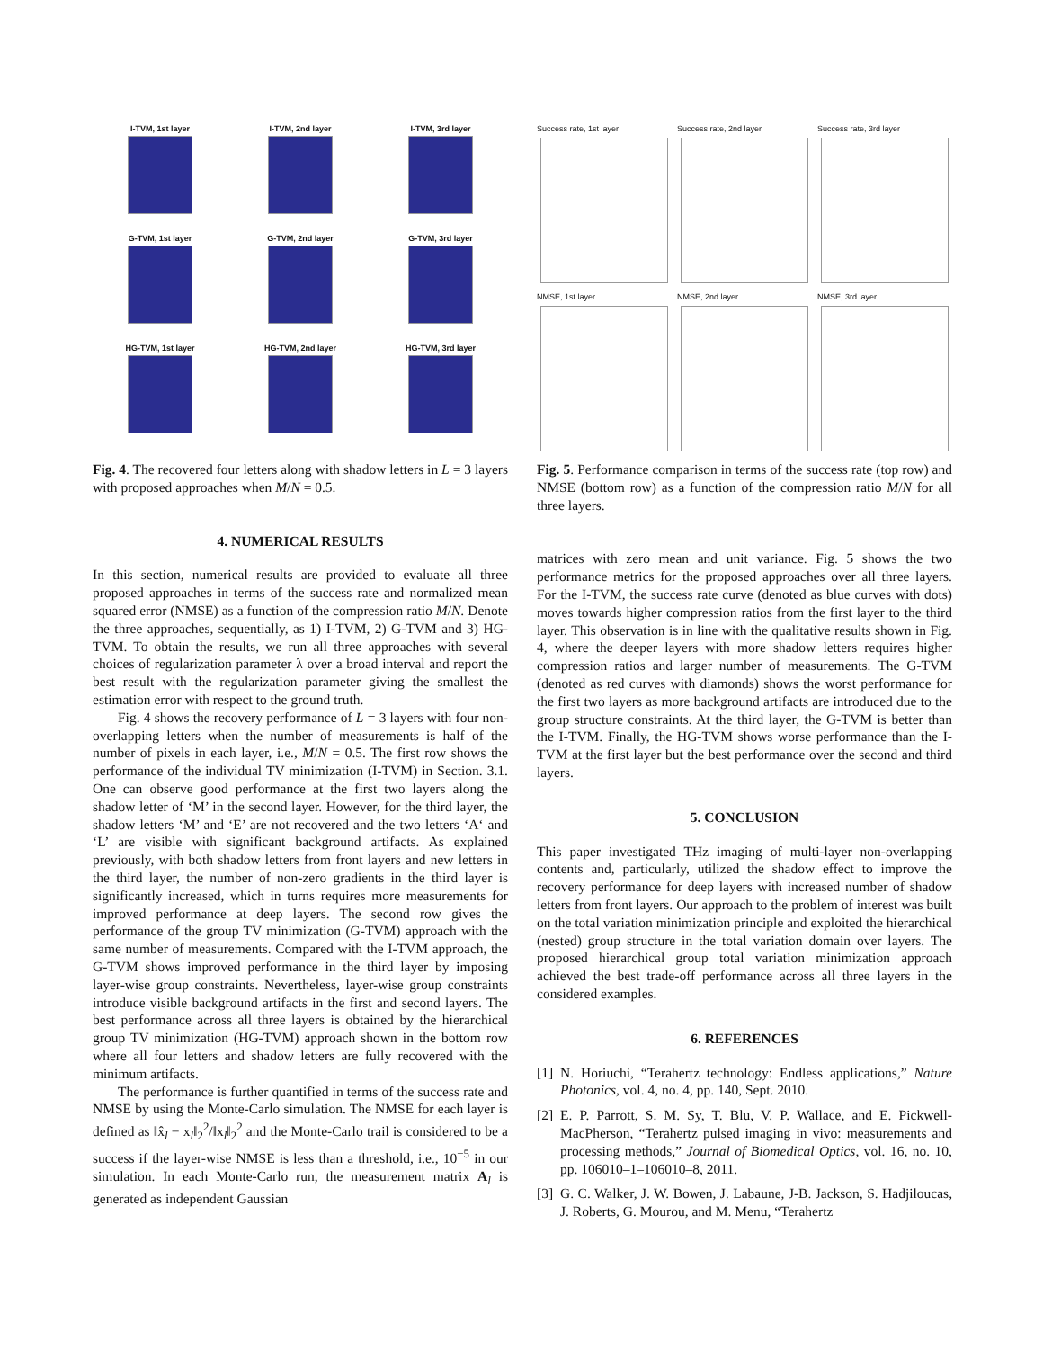I-TVM, 1st layer
I-TVM, 2nd layer
I-TVM, 3rd layer
G-TVM, 1st layer
G-TVM, 2nd layer
G-TVM, 3rd layer
HG-TVM, 1st layer
HG-TVM, 2nd layer
HG-TVM, 3rd layer
Fig. 4. The recovered four letters along with shadow letters in L = 3 layers with proposed approaches when M/N = 0.5.
4. NUMERICAL RESULTS
In this section, numerical results are provided to evaluate all three proposed approaches in terms of the success rate and normalized mean squared error (NMSE) as a function of the compression ratio M/N. Denote the three approaches, sequentially, as 1) I-TVM, 2) G-TVM and 3) HG-TVM. To obtain the results, we run all three approaches with several choices of regularization parameter λ over a broad interval and report the best result with the regularization parameter giving the smallest the estimation error with respect to the ground truth.
Fig. 4 shows the recovery performance of L = 3 layers with four non-overlapping letters when the number of measurements is half of the number of pixels in each layer, i.e., M/N = 0.5. The first row shows the performance of the individual TV minimization (I-TVM) in Section. 3.1. One can observe good performance at the first two layers along the shadow letter of ‘M’ in the second layer. However, for the third layer, the shadow letters ‘M’ and ‘E’ are not recovered and the two letters ‘A‘ and ‘L’ are visible with significant background artifacts. As explained previously, with both shadow letters from front layers and new letters in the third layer, the number of non-zero gradients in the third layer is significantly increased, which in turns requires more measurements for improved performance at deep layers. The second row gives the performance of the group TV minimization (G-TVM) approach with the same number of measurements. Compared with the I-TVM approach, the G-TVM shows improved performance in the third layer by imposing layer-wise group constraints. Nevertheless, layer-wise group constraints introduce visible background artifacts in the first and second layers. The best performance across all three layers is obtained by the hierarchical group TV minimization (HG-TVM) approach shown in the bottom row where all four letters and shadow letters are fully recovered with the minimum artifacts.
The performance is further quantified in terms of the success rate and NMSE by using the Monte-Carlo simulation. The NMSE for each layer is defined as ‖x̂<sub>l</sub> − x<sub>l</sub>‖<sub>2</sub><sup>2</sup>/‖x<sub>l</sub>‖<sub>2</sub><sup>2</sup> and the Monte-Carlo trail is considered to be a success if the layer-wise NMSE is less than a threshold, i.e., 10<sup>−5</sup> in our simulation. In each Monte-Carlo run, the measurement matrix A<sub>l</sub> is generated as independent Gaussian
Success rate, 1st layer
Success rate, 2nd layer
Success rate, 3rd layer
NMSE, 1st layer
NMSE, 2nd layer
NMSE, 3rd layer
Fig. 5. Performance comparison in terms of the success rate (top row) and NMSE (bottom row) as a function of the compression ratio M/N for all three layers.
matrices with zero mean and unit variance. Fig. 5 shows the two performance metrics for the proposed approaches over all three layers. For the I-TVM, the success rate curve (denoted as blue curves with dots) moves towards higher compression ratios from the first layer to the third layer. This observation is in line with the qualitative results shown in Fig. 4, where the deeper layers with more shadow letters requires higher compression ratios and larger number of measurements. The G-TVM (denoted as red curves with diamonds) shows the worst performance for the first two layers as more background artifacts are introduced due to the group structure constraints. At the third layer, the G-TVM is better than the I-TVM. Finally, the HG-TVM shows worse performance than the I-TVM at the first layer but the best performance over the second and third layers.
5. CONCLUSION
This paper investigated THz imaging of multi-layer non-overlapping contents and, particularly, utilized the shadow effect to improve the recovery performance for deep layers with increased number of shadow letters from front layers. Our approach to the problem of interest was built on the total variation minimization principle and exploited the hierarchical (nested) group structure in the total variation domain over layers. The proposed hierarchical group total variation minimization approach achieved the best trade-off performance across all three layers in the considered examples.
6. REFERENCES
[1] N. Horiuchi, “Terahertz technology: Endless applications,” Nature Photonics, vol. 4, no. 4, pp. 140, Sept. 2010.
[2] E. P. Parrott, S. M. Sy, T. Blu, V. P. Wallace, and E. Pickwell-MacPherson, “Terahertz pulsed imaging in vivo: measurements and processing methods,” Journal of Biomedical Optics, vol. 16, no. 10, pp. 106010–1–106010–8, 2011.
[3] G. C. Walker, J. W. Bowen, J. Labaune, J-B. Jackson, S. Hadjiloucas, J. Roberts, G. Mourou, and M. Menu, “Terahertz